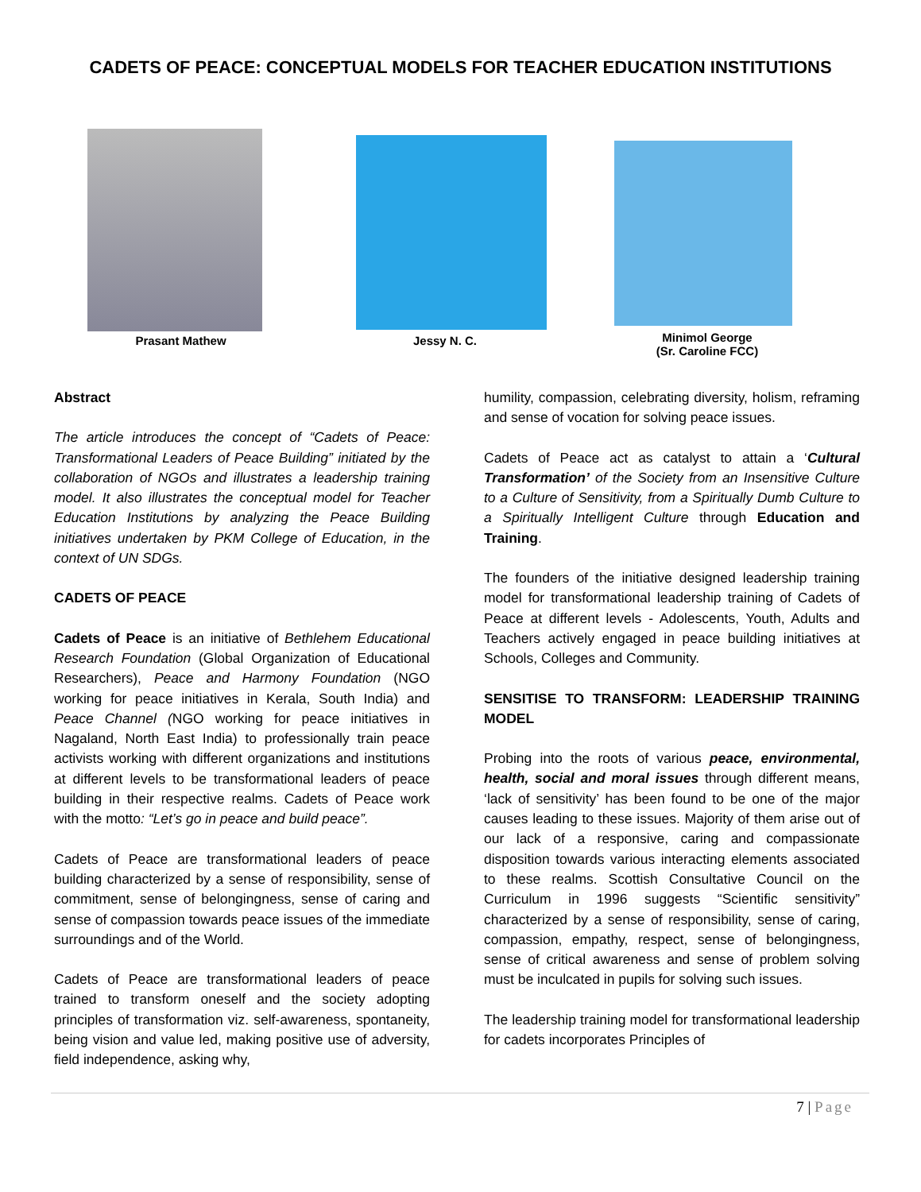CADETS OF PEACE: CONCEPTUAL MODELS FOR TEACHER EDUCATION INSTITUTIONS
Prasant Mathew Jessy N. C.
Minimol George
(Sr. Caroline FCC)
Abstract
The article introduces the concept of “Cadets of Peace: Transformational Leaders of Peace Building” initiated by the collaboration of NGOs and illustrates a leadership training model. It also illustrates the conceptual model for Teacher Education Institutions by analyzing the Peace Building initiatives undertaken by PKM College of Education, in the context of UN SDGs.
CADETS OF PEACE
Cadets of Peace is an initiative of Bethlehem Educational Research Foundation (Global Organization of Educational Researchers), Peace and Harmony Foundation (NGO working for peace initiatives in Kerala, South India) and Peace Channel (NGO working for peace initiatives in Nagaland, North East India) to professionally train peace activists working with different organizations and institutions at different levels to be transformational leaders of peace building in their respective realms. Cadets of Peace work with the motto: “Let’s go in peace and build peace”.
Cadets of Peace are transformational leaders of peace building characterized by a sense of responsibility, sense of commitment, sense of belongingness, sense of caring and sense of compassion towards peace issues of the immediate surroundings and of the World.
Cadets of Peace are transformational leaders of peace trained to transform oneself and the society adopting principles of transformation viz. self-awareness, spontaneity, being vision and value led, making positive use of adversity, field independence, asking why,
humility, compassion, celebrating diversity, holism, reframing and sense of vocation for solving peace issues.
Cadets of Peace act as catalyst to attain a ‘Cultural Transformation’ of the Society from an Insensitive Culture to a Culture of Sensitivity, from a Spiritually Dumb Culture to a Spiritually Intelligent Culture through Education and Training.
The founders of the initiative designed leadership training model for transformational leadership training of Cadets of Peace at different levels - Adolescents, Youth, Adults and Teachers actively engaged in peace building initiatives at Schools, Colleges and Community.
SENSITISE TO TRANSFORM: LEADERSHIP TRAINING MODEL
Probing into the roots of various peace, environmental, health, social and moral issues through different means, ‘lack of sensitivity’ has been found to be one of the major causes leading to these issues. Majority of them arise out of our lack of a responsive, caring and compassionate disposition towards various interacting elements associated to these realms. Scottish Consultative Council on the Curriculum in 1996 suggests “Scientific sensitivity” characterized by a sense of responsibility, sense of caring, compassion, empathy, respect, sense of belongingness, sense of critical awareness and sense of problem solving must be inculcated in pupils for solving such issues.
The leadership training model for transformational leadership for cadets incorporates Principles of
7 | Page